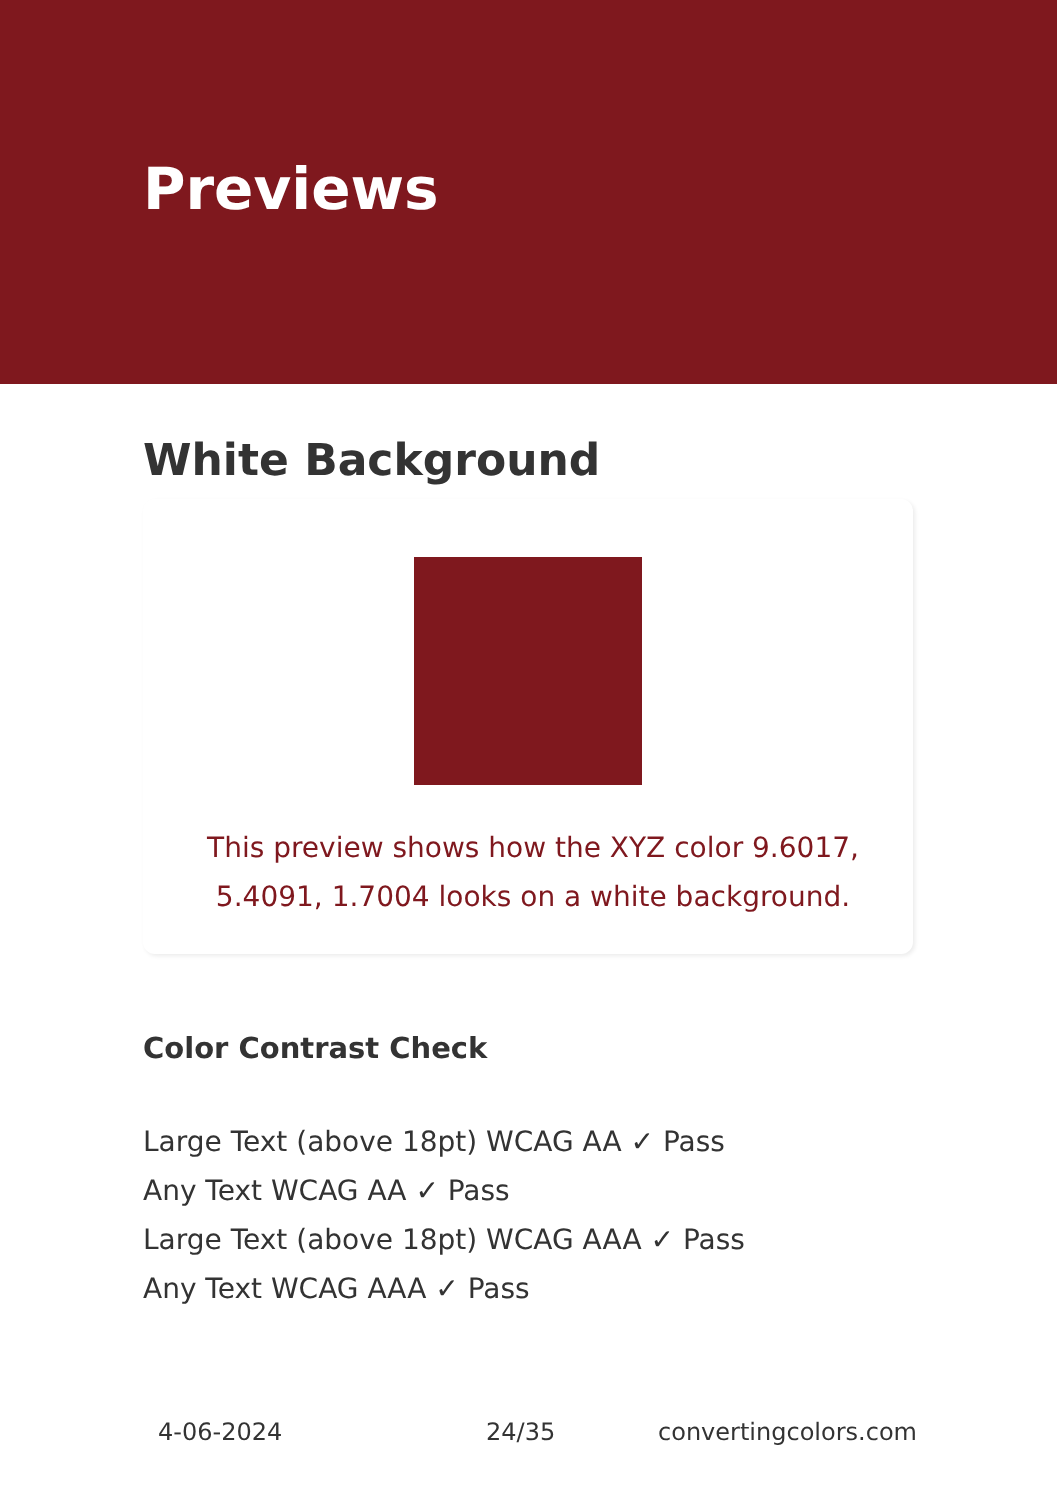Previews
White Background
This preview shows how the XYZ color 9.6017, 5.4091, 1.7004 looks on a white background.
Color Contrast Check
Large Text (above 18pt) WCAG AA ✓ Pass
Any Text WCAG AA ✓ Pass
Large Text (above 18pt) WCAG AAA ✓ Pass
Any Text WCAG AAA ✓ Pass
4-06-2024 24/35 convertingcolors.com